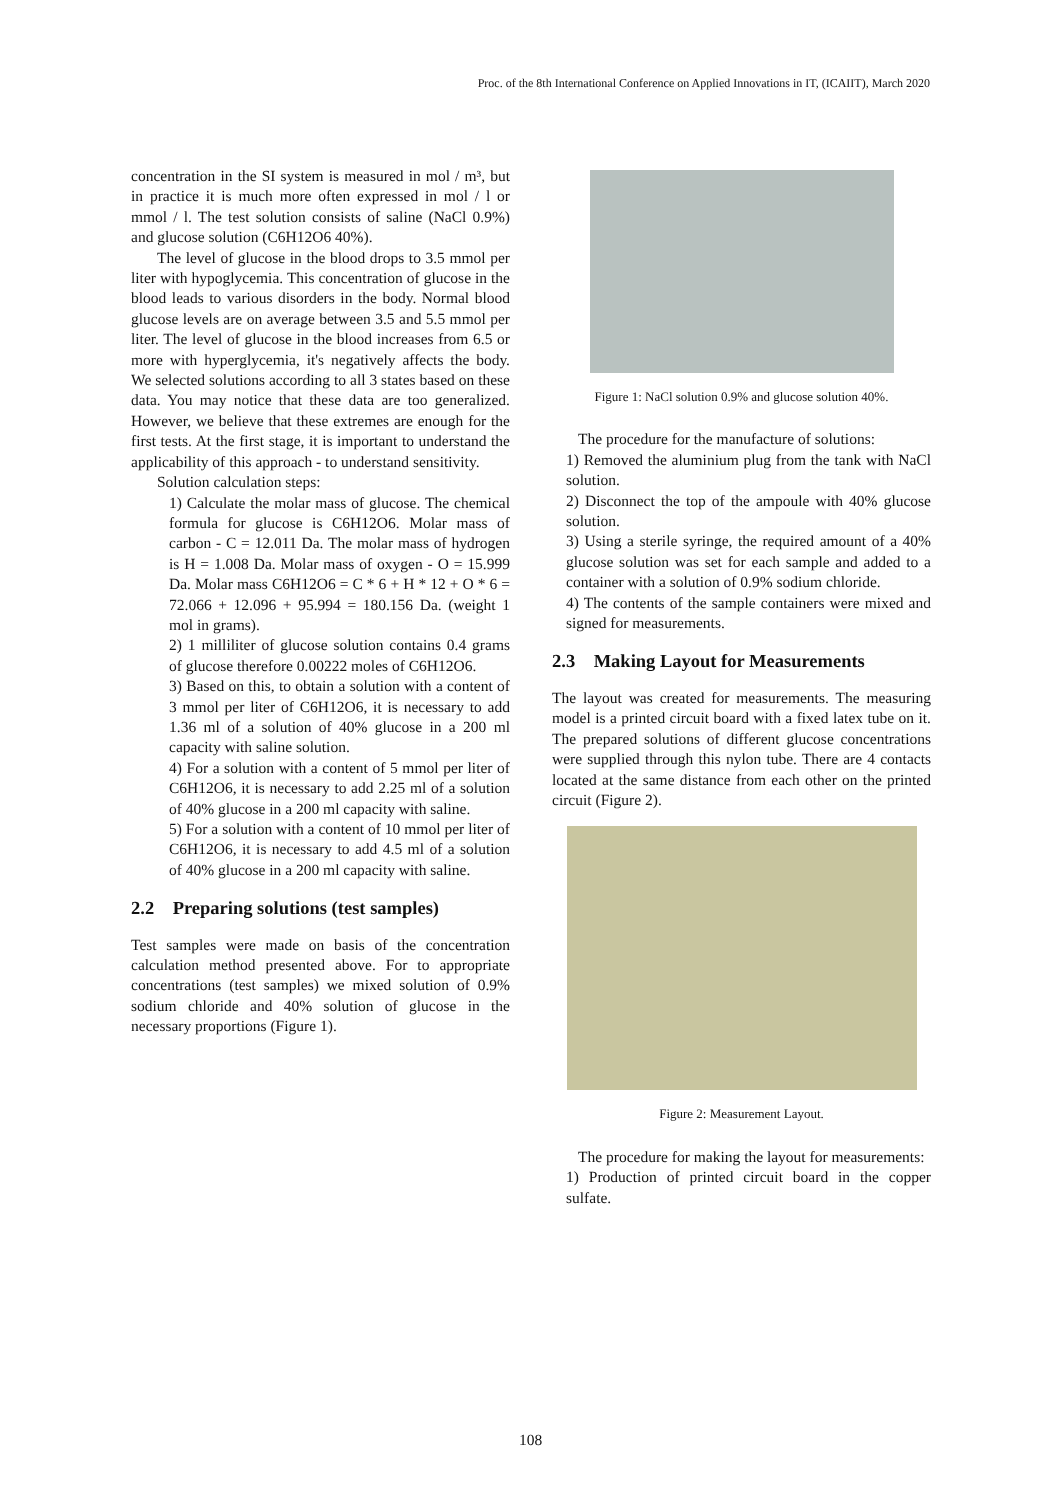Proc. of the 8th International Conference on Applied Innovations in IT, (ICAIIT), March 2020
concentration in the SI system is measured in mol / m³, but in practice it is much more often expressed in mol / l or mmol / l. The test solution consists of saline (NaCl 0.9%) and glucose solution (C6H12O6 40%).
The level of glucose in the blood drops to 3.5 mmol per liter with hypoglycemia. This concentration of glucose in the blood leads to various disorders in the body. Normal blood glucose levels are on average between 3.5 and 5.5 mmol per liter. The level of glucose in the blood increases from 6.5 or more with hyperglycemia, it's negatively affects the body. We selected solutions according to all 3 states based on these data. You may notice that these data are too generalized. However, we believe that these extremes are enough for the first tests. At the first stage, it is important to understand the applicability of this approach - to understand sensitivity.
Solution calculation steps:
1) Calculate the molar mass of glucose. The chemical formula for glucose is C6H12O6. Molar mass of carbon - C = 12.011 Da. The molar mass of hydrogen is H = 1.008 Da. Molar mass of oxygen - O = 15.999 Da. Molar mass C6H12O6 = C * 6 + H * 12 + O * 6 = 72.066 + 12.096 + 95.994 = 180.156 Da. (weight 1 mol in grams).
2) 1 milliliter of glucose solution contains 0.4 grams of glucose therefore 0.00222 moles of C6H12O6.
3) Based on this, to obtain a solution with a content of 3 mmol per liter of C6H12O6, it is necessary to add 1.36 ml of a solution of 40% glucose in a 200 ml capacity with saline solution.
4) For a solution with a content of 5 mmol per liter of C6H12O6, it is necessary to add 2.25 ml of a solution of 40% glucose in a 200 ml capacity with saline.
5) For a solution with a content of 10 mmol per liter of C6H12O6, it is necessary to add 4.5 ml of a solution of 40% glucose in a 200 ml capacity with saline.
2.2 Preparing solutions (test samples)
Test samples were made on basis of the concentration calculation method presented above. For to appropriate concentrations (test samples) we mixed solution of 0.9% sodium chloride and 40% solution of glucose in the necessary proportions (Figure 1).
Figure 1: NaCl solution 0.9% and glucose solution 40%.
The procedure for the manufacture of solutions:
1) Removed the aluminium plug from the tank with NaCl solution.
2) Disconnect the top of the ampoule with 40% glucose solution.
3) Using a sterile syringe, the required amount of a 40% glucose solution was set for each sample and added to a container with a solution of 0.9% sodium chloride.
4) The contents of the sample containers were mixed and signed for measurements.
2.3 Making Layout for Measurements
The layout was created for measurements. The measuring model is a printed circuit board with a fixed latex tube on it. The prepared solutions of different glucose concentrations were supplied through this nylon tube. There are 4 contacts located at the same distance from each other on the printed circuit (Figure 2).
Figure 2: Measurement Layout.
The procedure for making the layout for measurements:
1) Production of printed circuit board in the copper sulfate.
108